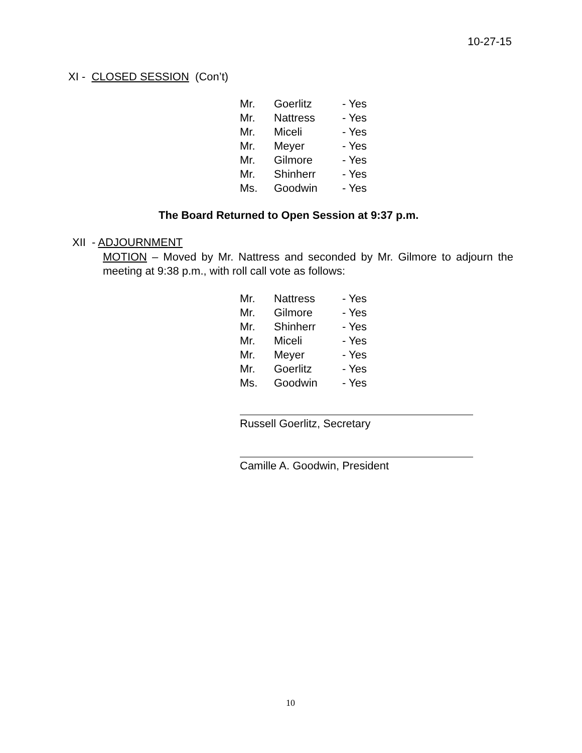10-27-15
XI - CLOSED SESSION (Con’t)
| Mr. | Goerlitz | - Yes |
| Mr. | Nattress | - Yes |
| Mr. | Miceli | - Yes |
| Mr. | Meyer | - Yes |
| Mr. | Gilmore | - Yes |
| Mr. | Shinherr | - Yes |
| Ms. | Goodwin | - Yes |
The Board Returned to Open Session at 9:37 p.m.
XII - ADJOURNMENT
MOTION – Moved by Mr. Nattress and seconded by Mr. Gilmore to adjourn the meeting at 9:38 p.m., with roll call vote as follows:
| Mr. | Nattress | - Yes |
| Mr. | Gilmore | - Yes |
| Mr. | Shinherr | - Yes |
| Mr. | Miceli | - Yes |
| Mr. | Meyer | - Yes |
| Mr. | Goerlitz | - Yes |
| Ms. | Goodwin | - Yes |
Russell Goerlitz, Secretary
Camille A. Goodwin, President
10